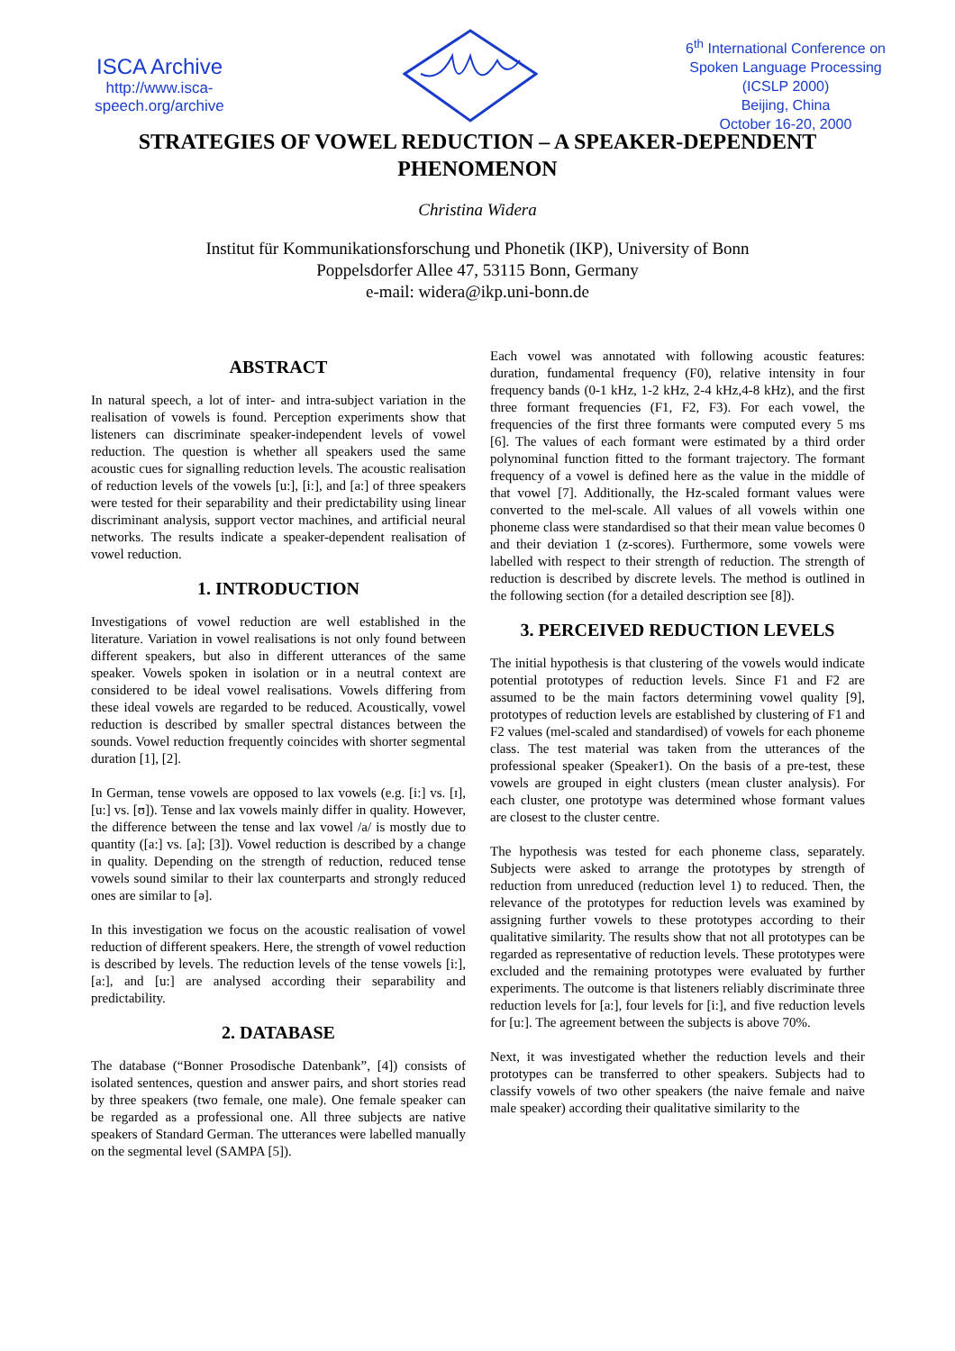ISCA Archive
http://www.isca-speech.org/archive
6<sup>th</sup> International Conference on Spoken Language Processing (ICSLP 2000)
Beijing, China
October 16-20, 2000
STRATEGIES OF VOWEL REDUCTION – A SPEAKER-DEPENDENT PHENOMENON
Christina Widera
Institut für Kommunikationsforschung und Phonetik (IKP), University of Bonn
Poppelsdorfer Allee 47, 53115 Bonn, Germany
e-mail: widera@ikp.uni-bonn.de
ABSTRACT
In natural speech, a lot of inter- and intra-subject variation in the realisation of vowels is found. Perception experiments show that listeners can discriminate speaker-independent levels of vowel reduction. The question is whether all speakers used the same acoustic cues for signalling reduction levels. The acoustic realisation of reduction levels of the vowels [u:], [i:], and [a:] of three speakers were tested for their separability and their predictability using linear discriminant analysis, support vector machines, and artificial neural networks. The results indicate a speaker-dependent realisation of vowel reduction.
1. INTRODUCTION
Investigations of vowel reduction are well established in the literature. Variation in vowel realisations is not only found between different speakers, but also in different utterances of the same speaker. Vowels spoken in isolation or in a neutral context are considered to be ideal vowel realisations. Vowels differing from these ideal vowels are regarded to be reduced. Acoustically, vowel reduction is described by smaller spectral distances between the sounds. Vowel reduction frequently coincides with shorter segmental duration [1], [2].
In German, tense vowels are opposed to lax vowels (e.g. [i:] vs. [ɪ], [u:] vs. [ʊ]). Tense and lax vowels mainly differ in quality. However, the difference between the tense and lax vowel /a/ is mostly due to quantity ([a:] vs. [a]; [3]). Vowel reduction is described by a change in quality. Depending on the strength of reduction, reduced tense vowels sound similar to their lax counterparts and strongly reduced ones are similar to [ə].
In this investigation we focus on the acoustic realisation of vowel reduction of different speakers. Here, the strength of vowel reduction is described by levels. The reduction levels of the tense vowels [i:], [a:], and [u:] are analysed according their separability and predictability.
2. DATABASE
The database (“Bonner Prosodische Datenbank”, [4]) consists of isolated sentences, question and answer pairs, and short stories read by three speakers (two female, one male). One female speaker can be regarded as a professional one. All three subjects are native speakers of Standard German. The utterances were labelled manually on the segmental level (SAMPA [5]).
Each vowel was annotated with following acoustic features: duration, fundamental frequency (F0), relative intensity in four frequency bands (0-1 kHz, 1-2 kHz, 2-4 kHz,4-8 kHz), and the first three formant frequencies (F1, F2, F3). For each vowel, the frequencies of the first three formants were computed every 5 ms [6]. The values of each formant were estimated by a third order polynominal function fitted to the formant trajectory. The formant frequency of a vowel is defined here as the value in the middle of that vowel [7]. Additionally, the Hz-scaled formant values were converted to the mel-scale. All values of all vowels within one phoneme class were standardised so that their mean value becomes 0 and their deviation 1 (z-scores). Furthermore, some vowels were labelled with respect to their strength of reduction. The strength of reduction is described by discrete levels. The method is outlined in the following section (for a detailed description see [8]).
3. PERCEIVED REDUCTION LEVELS
The initial hypothesis is that clustering of the vowels would indicate potential prototypes of reduction levels. Since F1 and F2 are assumed to be the main factors determining vowel quality [9], prototypes of reduction levels are established by clustering of F1 and F2 values (mel-scaled and standardised) of vowels for each phoneme class. The test material was taken from the utterances of the professional speaker (Speaker1). On the basis of a pre-test, these vowels are grouped in eight clusters (mean cluster analysis). For each cluster, one prototype was determined whose formant values are closest to the cluster centre.
The hypothesis was tested for each phoneme class, separately. Subjects were asked to arrange the prototypes by strength of reduction from unreduced (reduction level 1) to reduced. Then, the relevance of the prototypes for reduction levels was examined by assigning further vowels to these prototypes according to their qualitative similarity. The results show that not all prototypes can be regarded as representative of reduction levels. These prototypes were excluded and the remaining prototypes were evaluated by further experiments. The outcome is that listeners reliably discriminate three reduction levels for [a:], four levels for [i:], and five reduction levels for [u:]. The agreement between the subjects is above 70%.
Next, it was investigated whether the reduction levels and their prototypes can be transferred to other speakers. Subjects had to classify vowels of two other speakers (the naive female and naive male speaker) according their qualitative similarity to the